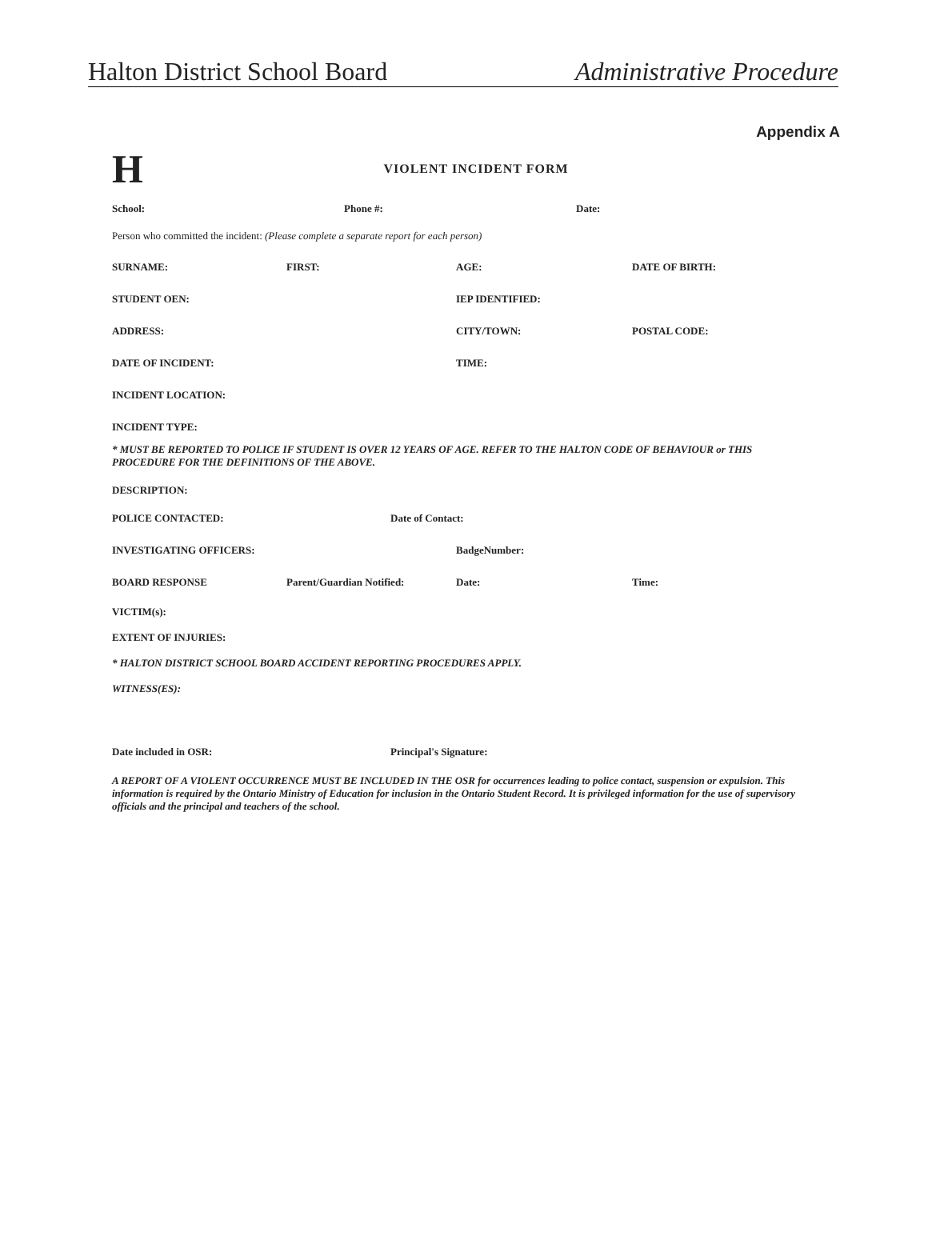Halton District School Board Administrative Procedure
Appendix A
H
VIOLENT INCIDENT FORM
School: Phone #: Date:
Person who committed the incident: (Please complete a separate report for each person)
SURNAME: FIRST: AGE: DATE OF BIRTH:
STUDENT OEN: IEP IDENTIFIED:
ADDRESS: CITY/TOWN: POSTAL CODE:
DATE OF INCIDENT: TIME:
INCIDENT LOCATION:
INCIDENT TYPE:
* MUST BE REPORTED TO POLICE IF STUDENT IS OVER 12 YEARS OF AGE. REFER TO THE HALTON CODE OF BEHAVIOUR or THIS PROCEDURE FOR THE DEFINITIONS OF THE ABOVE.
DESCRIPTION:
POLICE CONTACTED: Date of Contact:
INVESTIGATING OFFICERS: BadgeNumber:
BOARD RESPONSE Parent/Guardian Notified: Date: Time:
VICTIM(s):
EXTENT OF INJURIES:
* HALTON DISTRICT SCHOOL BOARD ACCIDENT REPORTING PROCEDURES APPLY.
WITNESS(ES):
Date included in OSR: Principal's Signature:
A REPORT OF A VIOLENT OCCURRENCE MUST BE INCLUDED IN THE OSR for occurrences leading to police contact, suspension or expulsion. This information is required by the Ontario Ministry of Education for inclusion in the Ontario Student Record. It is privileged information for the use of supervisory officials and the principal and teachers of the school.